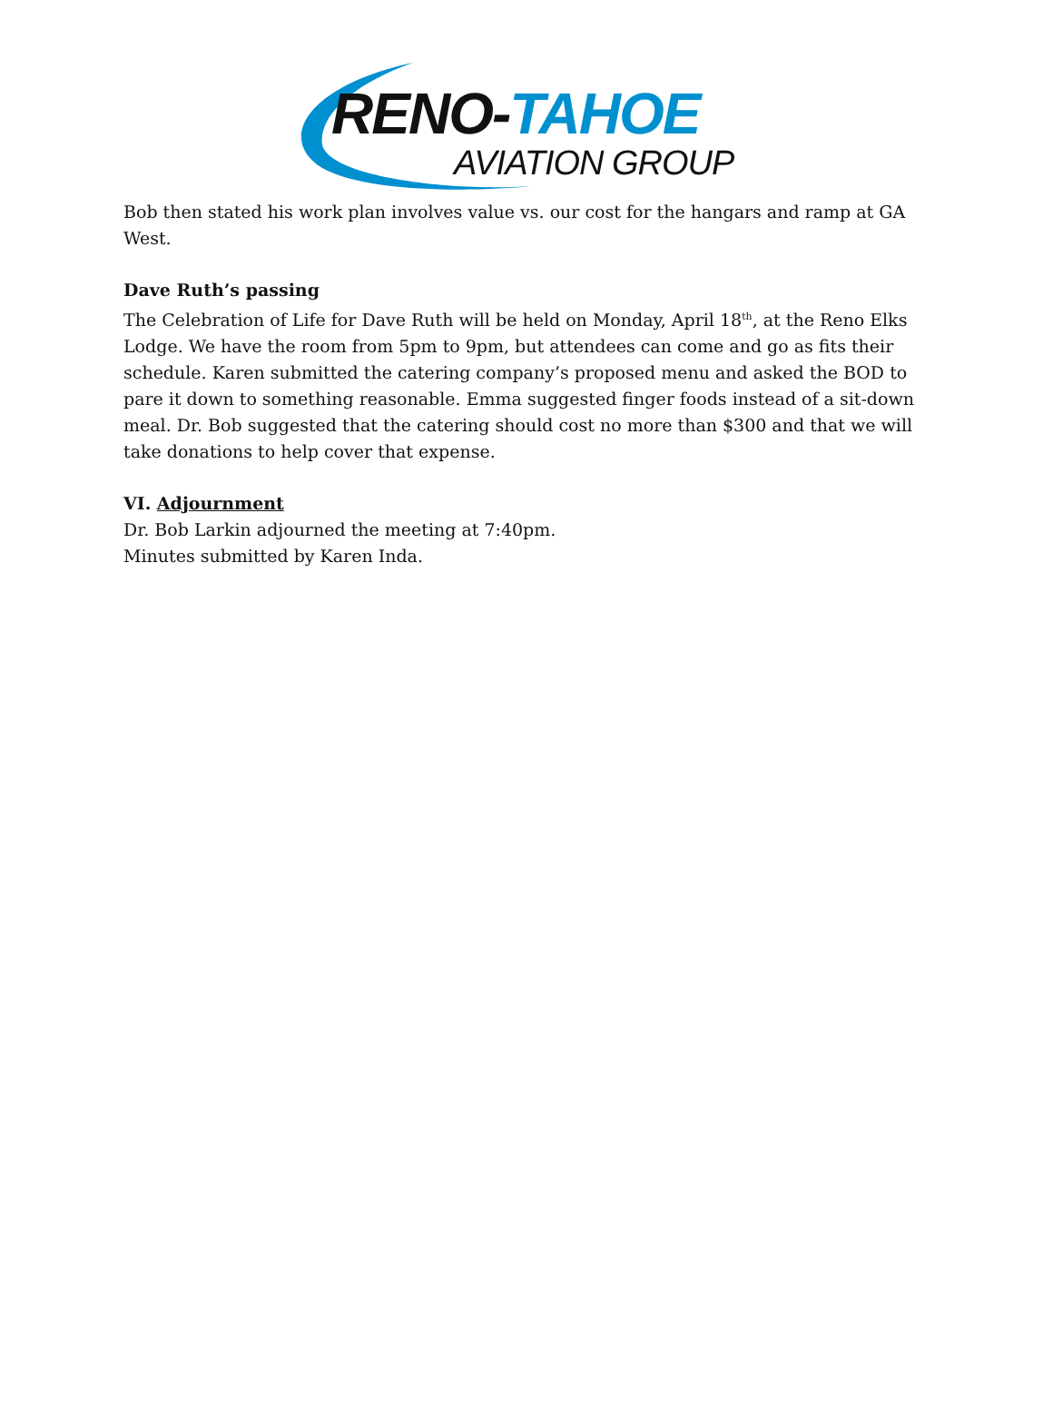RENO-TAHOE
AVIATION GROUP
Bob then stated his work plan involves value vs. our cost for the hangars and ramp at GA West.
Dave Ruth’s passing
The Celebration of Life for Dave Ruth will be held on Monday, April 18<sup>th</sup>, at the Reno Elks Lodge. We have the room from 5pm to 9pm, but attendees can come and go as fits their schedule. Karen submitted the catering company’s proposed menu and asked the BOD to pare it down to something reasonable. Emma suggested finger foods instead of a sit-down meal. Dr. Bob suggested that the catering should cost no more than $300 and that we will take donations to help cover that expense.
VI. Adjournment
Dr. Bob Larkin adjourned the meeting at 7:40pm.
Minutes submitted by Karen Inda.